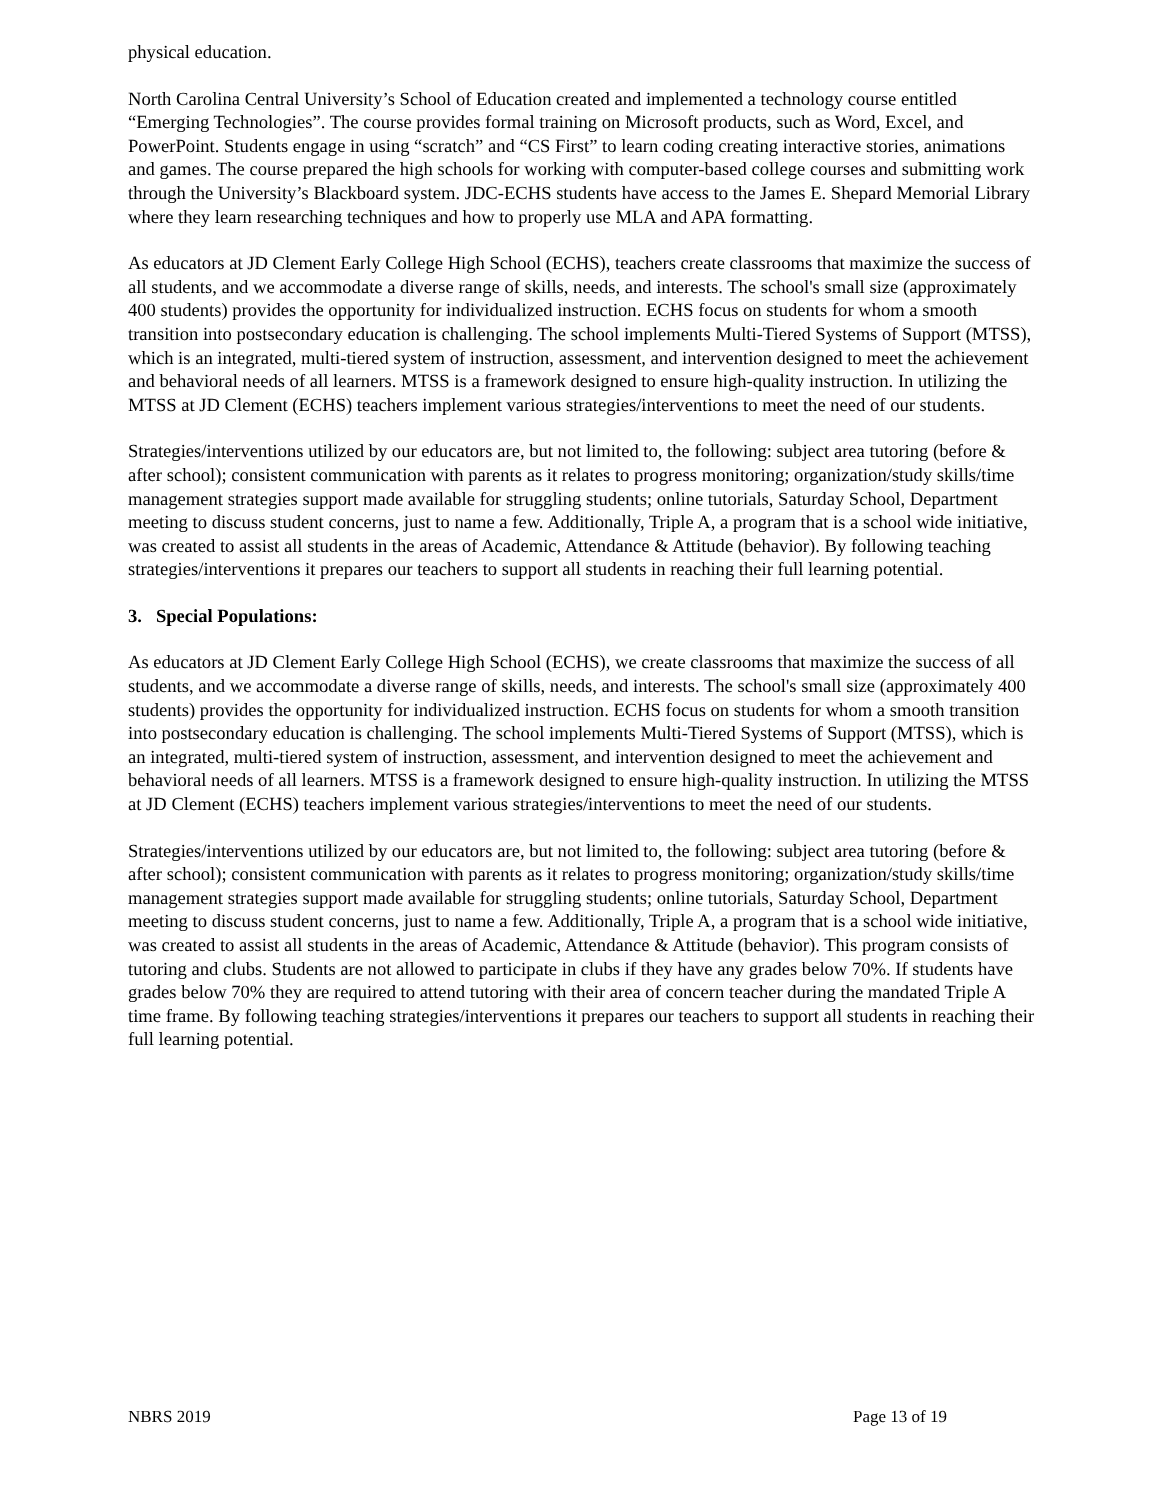physical education.
North Carolina Central University’s School of Education created and implemented a technology course entitled “Emerging Technologies”. The course provides formal training on Microsoft products, such as Word, Excel, and PowerPoint. Students engage in using “scratch” and “CS First” to learn coding creating interactive stories, animations and games. The course prepared the high schools for working with computer-based college courses and submitting work through the University’s Blackboard system. JDC-ECHS students have access to the James E. Shepard Memorial Library where they learn researching techniques and how to properly use MLA and APA formatting.
As educators at JD Clement Early College High School (ECHS), teachers create classrooms that maximize the success of all students, and we accommodate a diverse range of skills, needs, and interests. The school's small size (approximately 400 students) provides the opportunity for individualized instruction. ECHS focus on students for whom a smooth transition into postsecondary education is challenging. The school implements Multi-Tiered Systems of Support (MTSS), which is an integrated, multi-tiered system of instruction, assessment, and intervention designed to meet the achievement and behavioral needs of all learners. MTSS is a framework designed to ensure high-quality instruction. In utilizing the MTSS at JD Clement (ECHS) teachers implement various strategies/interventions to meet the need of our students.
Strategies/interventions utilized by our educators are, but not limited to, the following: subject area tutoring (before & after school); consistent communication with parents as it relates to progress monitoring; organization/study skills/time management strategies support made available for struggling students; online tutorials, Saturday School, Department meeting to discuss student concerns, just to name a few. Additionally, Triple A, a program that is a school wide initiative, was created to assist all students in the areas of Academic, Attendance & Attitude (behavior). By following teaching strategies/interventions it prepares our teachers to support all students in reaching their full learning potential.
3. Special Populations:
As educators at JD Clement Early College High School (ECHS), we create classrooms that maximize the success of all students, and we accommodate a diverse range of skills, needs, and interests. The school's small size (approximately 400 students) provides the opportunity for individualized instruction. ECHS focus on students for whom a smooth transition into postsecondary education is challenging. The school implements Multi-Tiered Systems of Support (MTSS), which is an integrated, multi-tiered system of instruction, assessment, and intervention designed to meet the achievement and behavioral needs of all learners. MTSS is a framework designed to ensure high-quality instruction. In utilizing the MTSS at JD Clement (ECHS) teachers implement various strategies/interventions to meet the need of our students.
Strategies/interventions utilized by our educators are, but not limited to, the following: subject area tutoring (before & after school); consistent communication with parents as it relates to progress monitoring; organization/study skills/time management strategies support made available for struggling students; online tutorials, Saturday School, Department meeting to discuss student concerns, just to name a few. Additionally, Triple A, a program that is a school wide initiative, was created to assist all students in the areas of Academic, Attendance & Attitude (behavior). This program consists of tutoring and clubs. Students are not allowed to participate in clubs if they have any grades below 70%. If students have grades below 70% they are required to attend tutoring with their area of concern teacher during the mandated Triple A time frame. By following teaching strategies/interventions it prepares our teachers to support all students in reaching their full learning potential.
NBRS 2019 Page 13 of 19